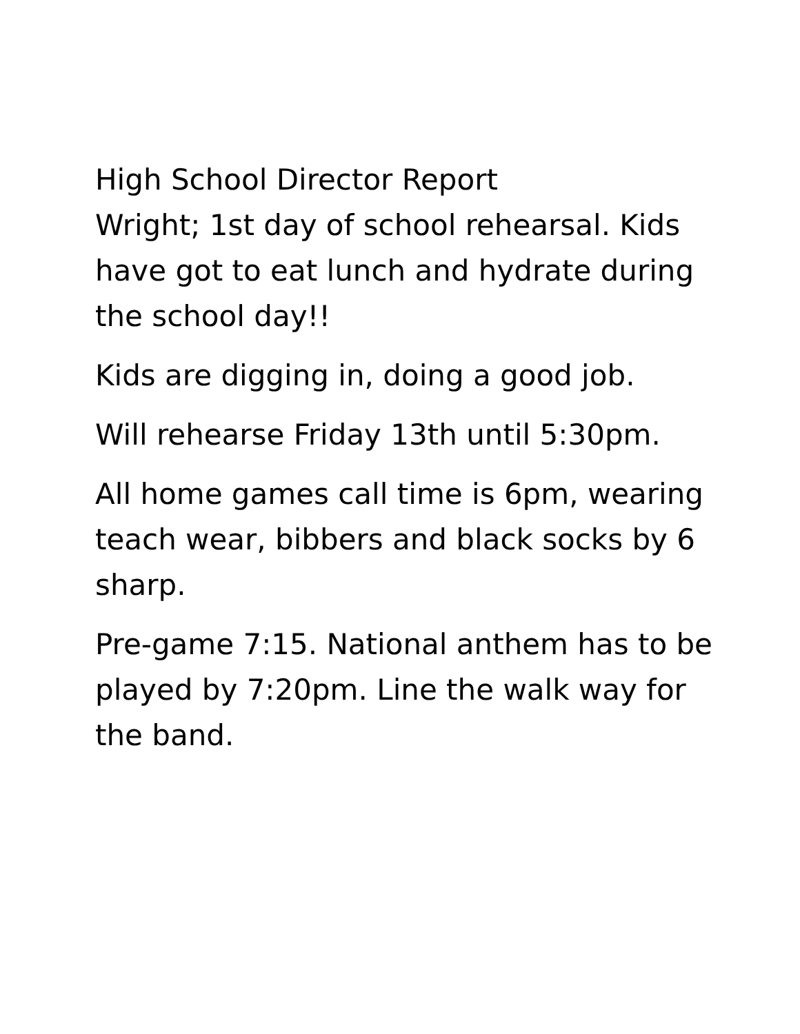High School Director Report
Wright; 1st day of school rehearsal. Kids have got to eat lunch and hydrate during the school day!!
Kids are digging in, doing a good job.
Will rehearse Friday 13th until 5:30pm.
All home games call time is 6pm, wearing teach wear, bibbers and black socks by 6 sharp.
Pre-game 7:15. National anthem has to be played by 7:20pm. Line the walk way for the band.